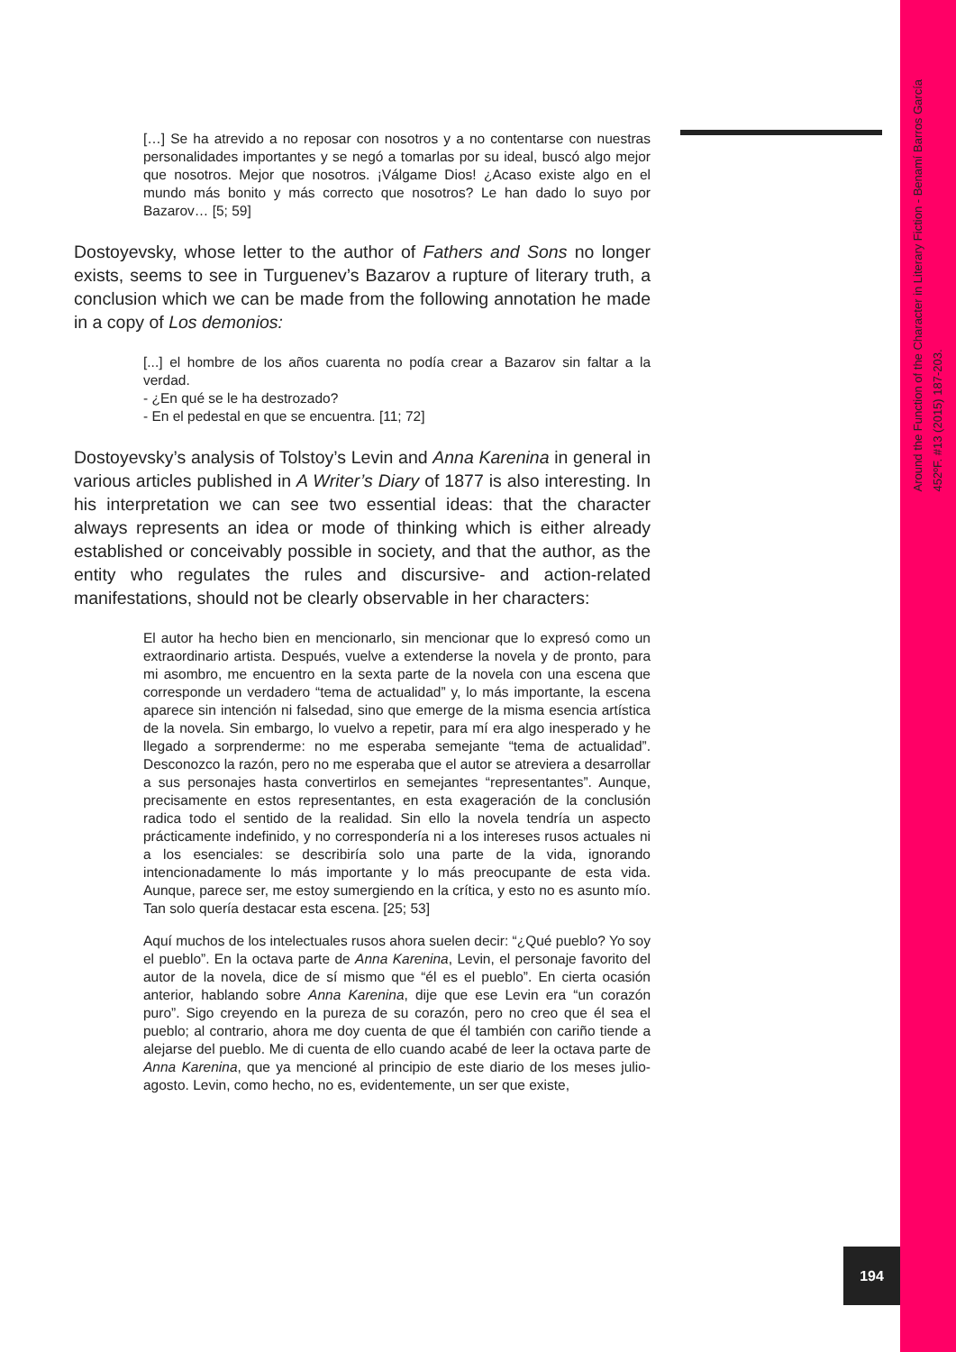[…] Se ha atrevido a no reposar con nosotros y a no contentarse con nuestras personalidades importantes y se negó a tomarlas por su ideal, buscó algo mejor que nosotros. Mejor que nosotros. ¡Válgame Dios! ¿Acaso existe algo en el mundo más bonito y más correcto que nosotros? Le han dado lo suyo por Bazarov… [5; 59]
Dostoyevsky, whose letter to the author of Fathers and Sons no longer exists, seems to see in Turguenev’s Bazarov a rupture of literary truth, a conclusion which we can be made from the following annotation he made in a copy of Los demonios:
[...] el hombre de los años cuarenta no podía crear a Bazarov sin faltar a la verdad.
- ¿En qué se le ha destrozado?
- En el pedestal en que se encuentra. [11; 72]
Dostoyevsky’s analysis of Tolstoy’s Levin and Anna Karenina in general in various articles published in A Writer’s Diary of 1877 is also interesting. In his interpretation we can see two essential ideas: that the character always represents an idea or mode of thinking which is either already established or conceivably possible in society, and that the author, as the entity who regulates the rules and discursive- and action-related manifestations, should not be clearly observable in her characters:
El autor ha hecho bien en mencionarlo, sin mencionar que lo expresó como un extraordinario artista. Después, vuelve a extenderse la novela y de pronto, para mi asombro, me encuentro en la sexta parte de la novela con una escena que corresponde un verdadero “tema de actualidad” y, lo más importante, la escena aparece sin intención ni falsedad, sino que emerge de la misma esencia artística de la novela. Sin embargo, lo vuelvo a repetir, para mí era algo inesperado y he llegado a sorprenderme: no me esperaba semejante “tema de actualidad”. Desconozco la razón, pero no me esperaba que el autor se atreviera a desarrollar a sus personajes hasta convertirlos en semejantes “representantes”. Aunque, precisamente en estos representantes, en esta exageración de la conclusión radica todo el sentido de la realidad. Sin ello la novela tendría un aspecto prácticamente indefinido, y no correspondería ni a los intereses rusos actuales ni a los esenciales: se describiría solo una parte de la vida, ignorando intencionadamente lo más importante y lo más preocupante de esta vida. Aunque, parece ser, me estoy sumergiendo en la crítica, y esto no es asunto mío. Tan solo quería destacar esta escena. [25; 53]
Aquí muchos de los intelectuales rusos ahora suelen decir: “¿Qué pueblo? Yo soy el pueblo”. En la octava parte de Anna Karenina, Levin, el personaje favorito del autor de la novela, dice de sí mismo que “él es el pueblo”. En cierta ocasión anterior, hablando sobre Anna Karenina, dije que ese Levin era “un corazón puro”. Sigo creyendo en la pureza de su corazón, pero no creo que él sea el pueblo; al contrario, ahora me doy cuenta de que él también con cariño tiende a alejarse del pueblo. Me di cuenta de ello cuando acabé de leer la octava parte de Anna Karenina, que ya mencioné al principio de este diario de los meses julio-agosto. Levin, como hecho, no es, evidentemente, un ser que existe,
Around the Function of the Character in Literary Fiction - Benamí Barros García
452ºF. #13 (2015) 187-203.
194